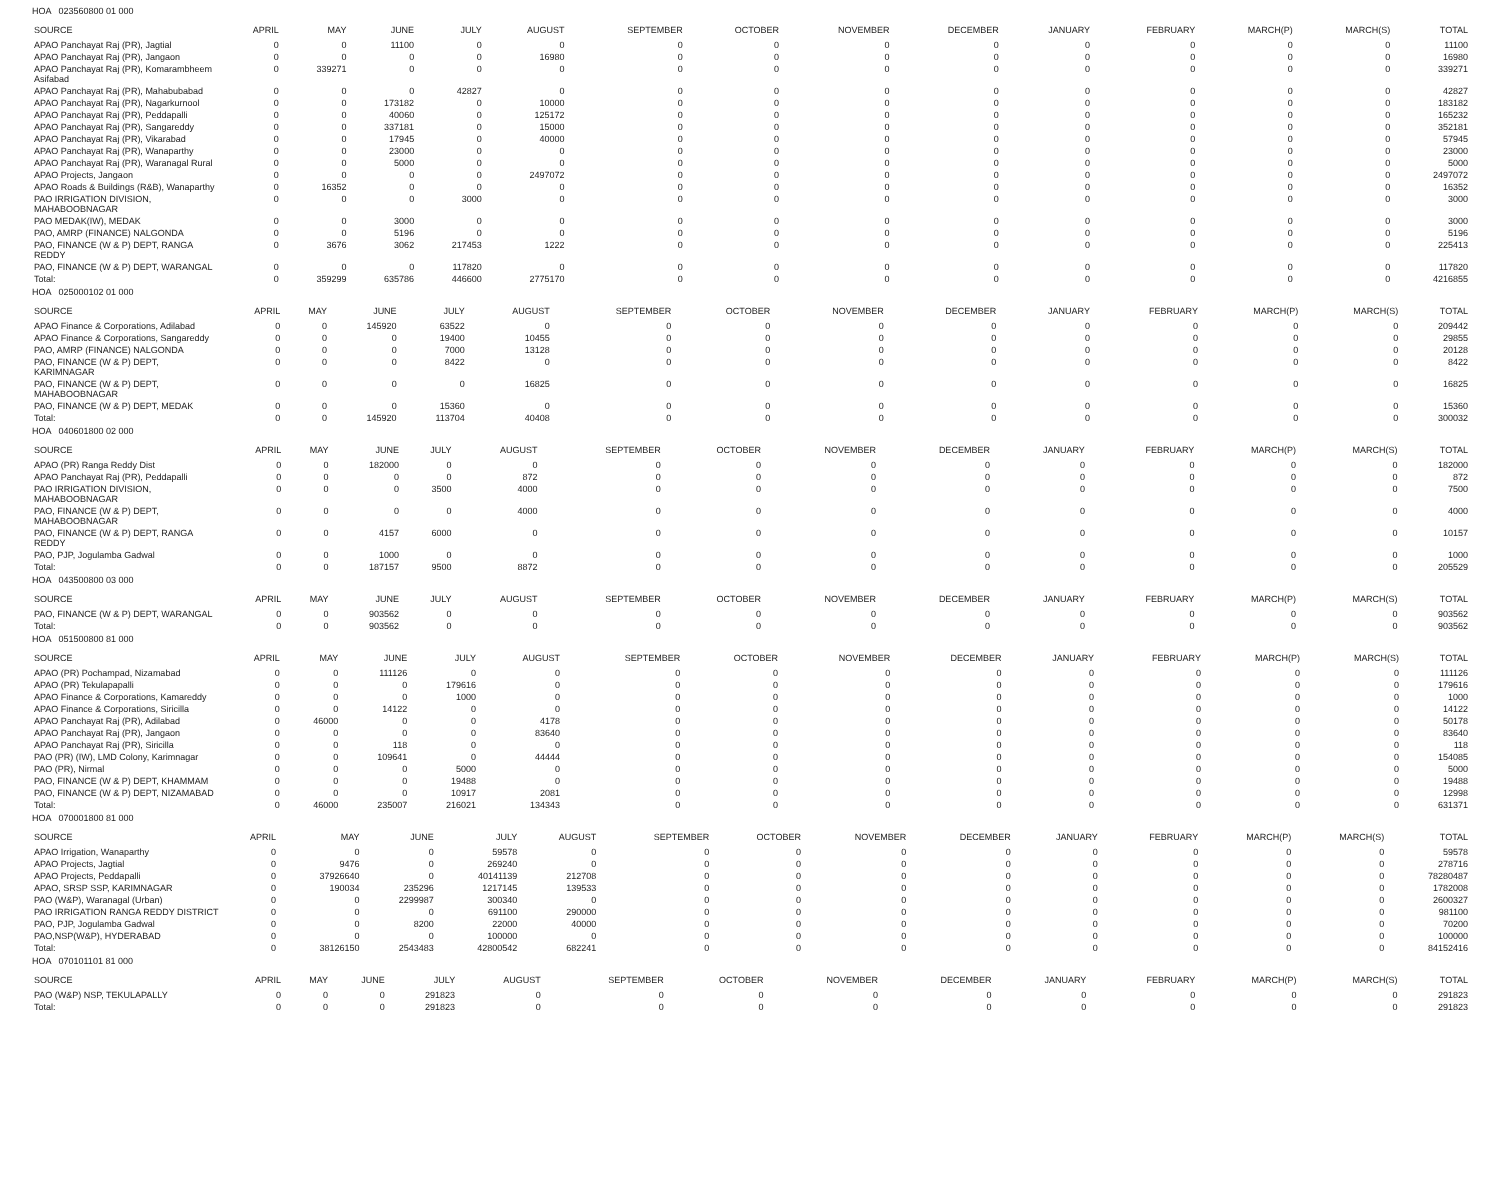HOA 023560800 01 000
| SOURCE | APRIL | MAY | JUNE | JULY | AUGUST | SEPTEMBER | OCTOBER | NOVEMBER | DECEMBER | JANUARY | FEBRUARY | MARCH(P) | MARCH(S) | TOTAL |
| --- | --- | --- | --- | --- | --- | --- | --- | --- | --- | --- | --- | --- | --- | --- |
| APAO Panchayat Raj (PR), Jagtial | 0 | 0 | 11100 | 0 | 0 | 0 | 0 | 0 | 0 | 0 | 0 | 0 | 0 | 11100 |
| APAO Panchayat Raj (PR), Jangaon | 0 | 0 | 0 | 0 | 16980 | 0 | 0 | 0 | 0 | 0 | 0 | 0 | 0 | 16980 |
| APAO Panchayat Raj (PR), Komarambheem Asifabad | 0 | 339271 | 0 | 0 | 0 | 0 | 0 | 0 | 0 | 0 | 0 | 0 | 0 | 339271 |
| APAO Panchayat Raj (PR), Mahabubabad | 0 | 0 | 0 | 42827 | 0 | 0 | 0 | 0 | 0 | 0 | 0 | 0 | 0 | 42827 |
| APAO Panchayat Raj (PR), Nagarkurnool | 0 | 0 | 173182 | 0 | 10000 | 0 | 0 | 0 | 0 | 0 | 0 | 0 | 0 | 183182 |
| APAO Panchayat Raj (PR), Peddapalli | 0 | 0 | 40060 | 0 | 125172 | 0 | 0 | 0 | 0 | 0 | 0 | 0 | 0 | 165232 |
| APAO Panchayat Raj (PR), Sangareddy | 0 | 0 | 337181 | 0 | 15000 | 0 | 0 | 0 | 0 | 0 | 0 | 0 | 0 | 352181 |
| APAO Panchayat Raj (PR), Vikarabad | 0 | 0 | 17945 | 0 | 40000 | 0 | 0 | 0 | 0 | 0 | 0 | 0 | 0 | 57945 |
| APAO Panchayat Raj (PR), Wanaparthy | 0 | 0 | 23000 | 0 | 0 | 0 | 0 | 0 | 0 | 0 | 0 | 0 | 0 | 23000 |
| APAO Panchayat Raj (PR), Waranagal Rural | 0 | 0 | 5000 | 0 | 0 | 0 | 0 | 0 | 0 | 0 | 0 | 0 | 0 | 5000 |
| APAO Projects, Jangaon | 0 | 0 | 0 | 0 | 2497072 | 0 | 0 | 0 | 0 | 0 | 0 | 0 | 0 | 2497072 |
| APAO Roads & Buildings (R&B), Wanaparthy | 0 | 16352 | 0 | 0 | 0 | 0 | 0 | 0 | 0 | 0 | 0 | 0 | 0 | 16352 |
| PAO IRRIGATION DIVISION, MAHABOOBNAGAR | 0 | 0 | 0 | 3000 | 0 | 0 | 0 | 0 | 0 | 0 | 0 | 0 | 0 | 3000 |
| PAO MEDAK(IW), MEDAK | 0 | 0 | 3000 | 0 | 0 | 0 | 0 | 0 | 0 | 0 | 0 | 0 | 0 | 3000 |
| PAO, AMRP (FINANCE) NALGONDA | 0 | 0 | 5196 | 0 | 0 | 0 | 0 | 0 | 0 | 0 | 0 | 0 | 0 | 5196 |
| PAO, FINANCE (W & P) DEPT, RANGA REDDY | 0 | 3676 | 3062 | 217453 | 1222 | 0 | 0 | 0 | 0 | 0 | 0 | 0 | 0 | 225413 |
| PAO, FINANCE (W & P) DEPT, WARANGAL | 0 | 0 | 0 | 117820 | 0 | 0 | 0 | 0 | 0 | 0 | 0 | 0 | 0 | 117820 |
| Total: | 0 | 359299 | 635786 | 446600 | 2775170 | 0 | 0 | 0 | 0 | 0 | 0 | 0 | 0 | 4216855 |
HOA 025000102 01 000
| SOURCE | APRIL | MAY | JUNE | JULY | AUGUST | SEPTEMBER | OCTOBER | NOVEMBER | DECEMBER | JANUARY | FEBRUARY | MARCH(P) | MARCH(S) | TOTAL |
| --- | --- | --- | --- | --- | --- | --- | --- | --- | --- | --- | --- | --- | --- | --- |
| APAO Finance & Corporations, Adilabad | 0 | 0 | 145920 | 63522 | 0 | 0 | 0 | 0 | 0 | 0 | 0 | 0 | 0 | 209442 |
| APAO Finance & Corporations, Sangareddy | 0 | 0 | 0 | 19400 | 10455 | 0 | 0 | 0 | 0 | 0 | 0 | 0 | 0 | 29855 |
| PAO, AMRP (FINANCE) NALGONDA | 0 | 0 | 0 | 7000 | 13128 | 0 | 0 | 0 | 0 | 0 | 0 | 0 | 0 | 20128 |
| PAO, FINANCE (W & P) DEPT, KARIMNAGAR | 0 | 0 | 0 | 8422 | 0 | 0 | 0 | 0 | 0 | 0 | 0 | 0 | 0 | 8422 |
| PAO, FINANCE (W & P) DEPT, MAHABOOBNAGAR | 0 | 0 | 0 | 0 | 16825 | 0 | 0 | 0 | 0 | 0 | 0 | 0 | 0 | 16825 |
| PAO, FINANCE (W & P) DEPT, MEDAK | 0 | 0 | 0 | 15360 | 0 | 0 | 0 | 0 | 0 | 0 | 0 | 0 | 0 | 15360 |
| Total: | 0 | 0 | 145920 | 113704 | 40408 | 0 | 0 | 0 | 0 | 0 | 0 | 0 | 0 | 300032 |
HOA 040601800 02 000
| SOURCE | APRIL | MAY | JUNE | JULY | AUGUST | SEPTEMBER | OCTOBER | NOVEMBER | DECEMBER | JANUARY | FEBRUARY | MARCH(P) | MARCH(S) | TOTAL |
| --- | --- | --- | --- | --- | --- | --- | --- | --- | --- | --- | --- | --- | --- | --- |
| APAO (PR) Ranga Reddy Dist | 0 | 0 | 182000 | 0 | 0 | 0 | 0 | 0 | 0 | 0 | 0 | 0 | 0 | 182000 |
| APAO Panchayat Raj (PR), Peddapalli | 0 | 0 | 0 | 0 | 872 | 0 | 0 | 0 | 0 | 0 | 0 | 0 | 0 | 872 |
| PAO IRRIGATION DIVISION, MAHABOOBNAGAR | 0 | 0 | 0 | 3500 | 4000 | 0 | 0 | 0 | 0 | 0 | 0 | 0 | 0 | 7500 |
| PAO, FINANCE (W & P) DEPT, MAHABOOBNAGAR | 0 | 0 | 0 | 0 | 4000 | 0 | 0 | 0 | 0 | 0 | 0 | 0 | 0 | 4000 |
| PAO, FINANCE (W & P) DEPT, RANGA REDDY | 0 | 0 | 4157 | 6000 | 0 | 0 | 0 | 0 | 0 | 0 | 0 | 0 | 0 | 10157 |
| PAO, PJP, Jogulamba Gadwal | 0 | 0 | 1000 | 0 | 0 | 0 | 0 | 0 | 0 | 0 | 0 | 0 | 0 | 1000 |
| Total: | 0 | 0 | 187157 | 9500 | 8872 | 0 | 0 | 0 | 0 | 0 | 0 | 0 | 0 | 205529 |
HOA 043500800 03 000
| SOURCE | APRIL | MAY | JUNE | JULY | AUGUST | SEPTEMBER | OCTOBER | NOVEMBER | DECEMBER | JANUARY | FEBRUARY | MARCH(P) | MARCH(S) | TOTAL |
| --- | --- | --- | --- | --- | --- | --- | --- | --- | --- | --- | --- | --- | --- | --- |
| PAO, FINANCE (W & P) DEPT, WARANGAL | 0 | 0 | 903562 | 0 | 0 | 0 | 0 | 0 | 0 | 0 | 0 | 0 | 0 | 903562 |
| Total: | 0 | 0 | 903562 | 0 | 0 | 0 | 0 | 0 | 0 | 0 | 0 | 0 | 0 | 903562 |
HOA 051500800 81 000
| SOURCE | APRIL | MAY | JUNE | JULY | AUGUST | SEPTEMBER | OCTOBER | NOVEMBER | DECEMBER | JANUARY | FEBRUARY | MARCH(P) | MARCH(S) | TOTAL |
| --- | --- | --- | --- | --- | --- | --- | --- | --- | --- | --- | --- | --- | --- | --- |
| APAO (PR) Pochampad, Nizamabad | 0 | 0 | 111126 | 0 | 0 | 0 | 0 | 0 | 0 | 0 | 0 | 0 | 0 | 111126 |
| APAO (PR) Tekulapapalli | 0 | 0 | 0 | 179616 | 0 | 0 | 0 | 0 | 0 | 0 | 0 | 0 | 0 | 179616 |
| APAO Finance & Corporations, Kamareddy | 0 | 0 | 0 | 1000 | 0 | 0 | 0 | 0 | 0 | 0 | 0 | 0 | 0 | 1000 |
| APAO Finance & Corporations, Siricilla | 0 | 0 | 14122 | 0 | 0 | 0 | 0 | 0 | 0 | 0 | 0 | 0 | 0 | 14122 |
| APAO Panchayat Raj (PR), Adilabad | 0 | 46000 | 0 | 0 | 4178 | 0 | 0 | 0 | 0 | 0 | 0 | 0 | 0 | 50178 |
| APAO Panchayat Raj (PR), Jangaon | 0 | 0 | 0 | 0 | 83640 | 0 | 0 | 0 | 0 | 0 | 0 | 0 | 0 | 83640 |
| APAO Panchayat Raj (PR), Siricilla | 0 | 0 | 118 | 0 | 0 | 0 | 0 | 0 | 0 | 0 | 0 | 0 | 0 | 118 |
| PAO (PR) (IW), LMD Colony, Karimnagar | 0 | 0 | 109641 | 0 | 44444 | 0 | 0 | 0 | 0 | 0 | 0 | 0 | 0 | 154085 |
| PAO (PR), Nirmal | 0 | 0 | 0 | 5000 | 0 | 0 | 0 | 0 | 0 | 0 | 0 | 0 | 0 | 5000 |
| PAO, FINANCE (W & P) DEPT, KHAMMAM | 0 | 0 | 0 | 19488 | 0 | 0 | 0 | 0 | 0 | 0 | 0 | 0 | 0 | 19488 |
| PAO, FINANCE (W & P) DEPT, NIZAMABAD | 0 | 0 | 0 | 10917 | 2081 | 0 | 0 | 0 | 0 | 0 | 0 | 0 | 0 | 12998 |
| Total: | 0 | 46000 | 235007 | 216021 | 134343 | 0 | 0 | 0 | 0 | 0 | 0 | 0 | 0 | 631371 |
HOA 070001800 81 000
| SOURCE | APRIL | MAY | JUNE | JULY | AUGUST | SEPTEMBER | OCTOBER | NOVEMBER | DECEMBER | JANUARY | FEBRUARY | MARCH(P) | MARCH(S) | TOTAL |
| --- | --- | --- | --- | --- | --- | --- | --- | --- | --- | --- | --- | --- | --- | --- |
| APAO Irrigation, Wanaparthy | 0 | 0 | 0 | 59578 | 0 | 0 | 0 | 0 | 0 | 0 | 0 | 0 | 0 | 59578 |
| APAO Projects, Jagtial | 0 | 9476 | 0 | 269240 | 0 | 0 | 0 | 0 | 0 | 0 | 0 | 0 | 0 | 278716 |
| APAO Projects, Peddapalli | 0 | 37926640 | 0 | 40141139 | 212708 | 0 | 0 | 0 | 0 | 0 | 0 | 0 | 0 | 78280487 |
| APAO, SRSP SSP, KARIMNAGAR | 0 | 190034 | 235296 | 1217145 | 139533 | 0 | 0 | 0 | 0 | 0 | 0 | 0 | 0 | 1782008 |
| PAO (W&P), Waranagal (Urban) | 0 | 0 | 2299987 | 300340 | 0 | 0 | 0 | 0 | 0 | 0 | 0 | 0 | 0 | 2600327 |
| PAO IRRIGATION RANGA REDDY DISTRICT | 0 | 0 | 0 | 691100 | 290000 | 0 | 0 | 0 | 0 | 0 | 0 | 0 | 0 | 981100 |
| PAO, PJP, Jogulamba Gadwal | 0 | 0 | 8200 | 22000 | 40000 | 0 | 0 | 0 | 0 | 0 | 0 | 0 | 0 | 70200 |
| PAO,NSP(W&P), HYDERABAD | 0 | 0 | 0 | 100000 | 0 | 0 | 0 | 0 | 0 | 0 | 0 | 0 | 0 | 100000 |
| Total: | 0 | 38126150 | 2543483 | 42800542 | 682241 | 0 | 0 | 0 | 0 | 0 | 0 | 0 | 0 | 84152416 |
HOA 070101101 81 000
| SOURCE | APRIL | MAY | JUNE | JULY | AUGUST | SEPTEMBER | OCTOBER | NOVEMBER | DECEMBER | JANUARY | FEBRUARY | MARCH(P) | MARCH(S) | TOTAL |
| --- | --- | --- | --- | --- | --- | --- | --- | --- | --- | --- | --- | --- | --- | --- |
| PAO (W&P) NSP, TEKULAPALLY | 0 | 0 | 0 | 291823 | 0 | 0 | 0 | 0 | 0 | 0 | 0 | 0 | 0 | 291823 |
| Total: | 0 | 0 | 0 | 291823 | 0 | 0 | 0 | 0 | 0 | 0 | 0 | 0 | 0 | 291823 |